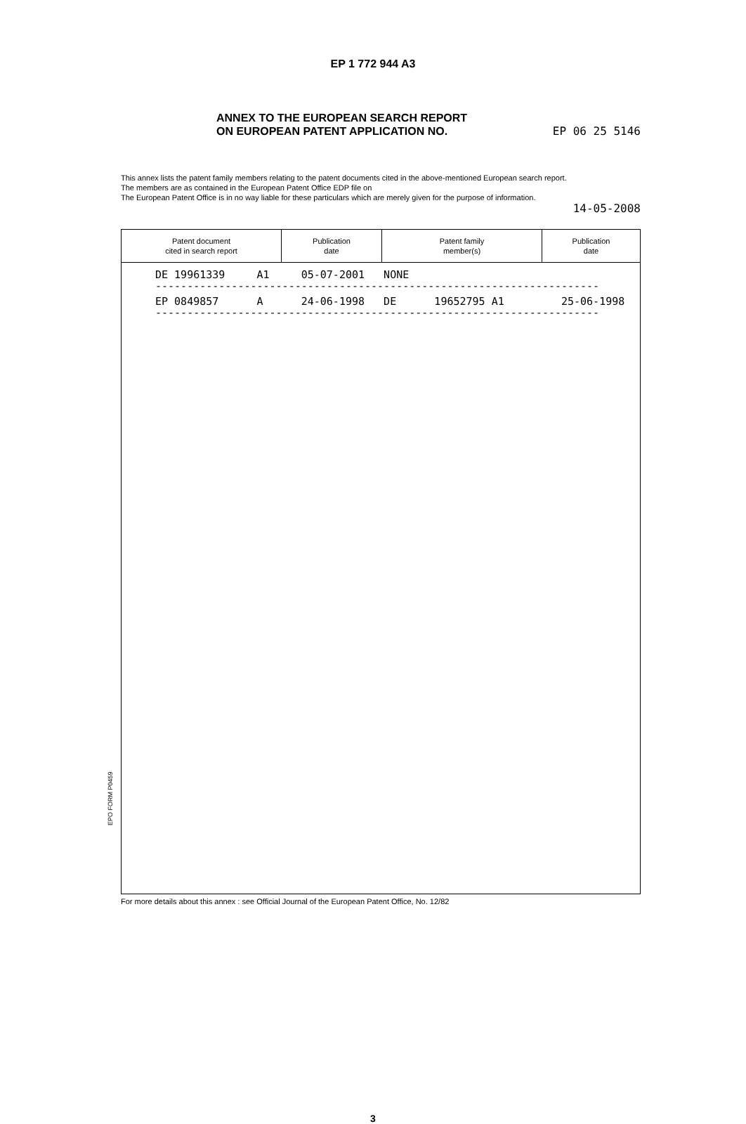EP 1 772 944 A3
ANNEX TO THE EUROPEAN SEARCH REPORT
ON EUROPEAN PATENT APPLICATION NO. EP 06 25 5146
This annex lists the patent family members relating to the patent documents cited in the above-mentioned European search report.
The members are as contained in the European Patent Office EDP file on
The European Patent Office is in no way liable for these particulars which are merely given for the purpose of information.
14-05-2008
| Patent document cited in search report | Publication date | Patent family member(s) | Publication date |
| --- | --- | --- | --- |
| DE 19961339 A1 05-07-2001 NONE ---------------------------------------------------------------------- EP 0849857 A 24-06-1998 DE 19652795 A1 25-06-1998 ---------------------------------------------------------------------- | | | |
EPO FORM P0459
For more details about this annex : see Official Journal of the European Patent Office, No. 12/82
3